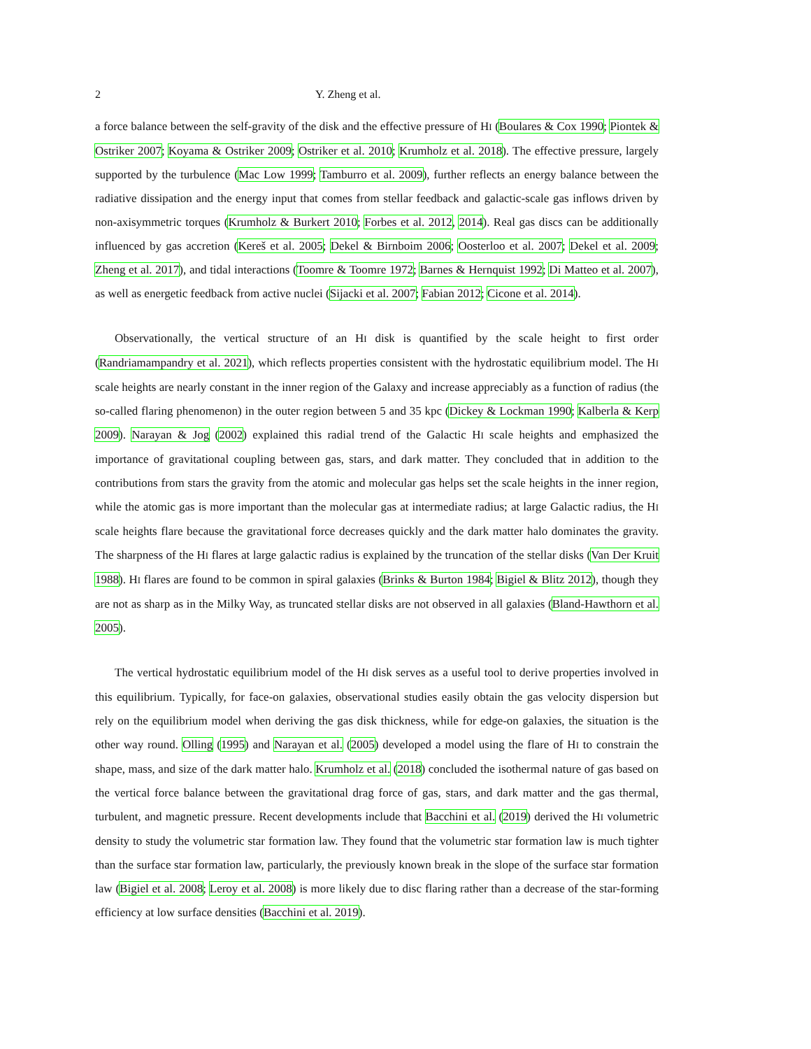2 Y. Zheng et al.
a force balance between the self-gravity of the disk and the effective pressure of HI (Boulares & Cox 1990; Piontek & Ostriker 2007; Koyama & Ostriker 2009; Ostriker et al. 2010; Krumholz et al. 2018). The effective pressure, largely supported by the turbulence (Mac Low 1999; Tamburro et al. 2009), further reflects an energy balance between the radiative dissipation and the energy input that comes from stellar feedback and galactic-scale gas inflows driven by non-axisymmetric torques (Krumholz & Burkert 2010; Forbes et al. 2012, 2014). Real gas discs can be additionally influenced by gas accretion (Kereš et al. 2005; Dekel & Birnboim 2006; Oosterloo et al. 2007; Dekel et al. 2009; Zheng et al. 2017), and tidal interactions (Toomre & Toomre 1972; Barnes & Hernquist 1992; Di Matteo et al. 2007), as well as energetic feedback from active nuclei (Sijacki et al. 2007; Fabian 2012; Cicone et al. 2014).
Observationally, the vertical structure of an HI disk is quantified by the scale height to first order (Randriamampandry et al. 2021), which reflects properties consistent with the hydrostatic equilibrium model. The HI scale heights are nearly constant in the inner region of the Galaxy and increase appreciably as a function of radius (the so-called flaring phenomenon) in the outer region between 5 and 35 kpc (Dickey & Lockman 1990; Kalberla & Kerp 2009). Narayan & Jog (2002) explained this radial trend of the Galactic HI scale heights and emphasized the importance of gravitational coupling between gas, stars, and dark matter. They concluded that in addition to the contributions from stars the gravity from the atomic and molecular gas helps set the scale heights in the inner region, while the atomic gas is more important than the molecular gas at intermediate radius; at large Galactic radius, the HI scale heights flare because the gravitational force decreases quickly and the dark matter halo dominates the gravity. The sharpness of the HI flares at large galactic radius is explained by the truncation of the stellar disks (Van Der Kruit 1988). HI flares are found to be common in spiral galaxies (Brinks & Burton 1984; Bigiel & Blitz 2012), though they are not as sharp as in the Milky Way, as truncated stellar disks are not observed in all galaxies (Bland-Hawthorn et al. 2005).
The vertical hydrostatic equilibrium model of the HI disk serves as a useful tool to derive properties involved in this equilibrium. Typically, for face-on galaxies, observational studies easily obtain the gas velocity dispersion but rely on the equilibrium model when deriving the gas disk thickness, while for edge-on galaxies, the situation is the other way round. Olling (1995) and Narayan et al. (2005) developed a model using the flare of HI to constrain the shape, mass, and size of the dark matter halo. Krumholz et al. (2018) concluded the isothermal nature of gas based on the vertical force balance between the gravitational drag force of gas, stars, and dark matter and the gas thermal, turbulent, and magnetic pressure. Recent developments include that Bacchini et al. (2019) derived the HI volumetric density to study the volumetric star formation law. They found that the volumetric star formation law is much tighter than the surface star formation law, particularly, the previously known break in the slope of the surface star formation law (Bigiel et al. 2008; Leroy et al. 2008) is more likely due to disc flaring rather than a decrease of the star-forming efficiency at low surface densities (Bacchini et al. 2019).